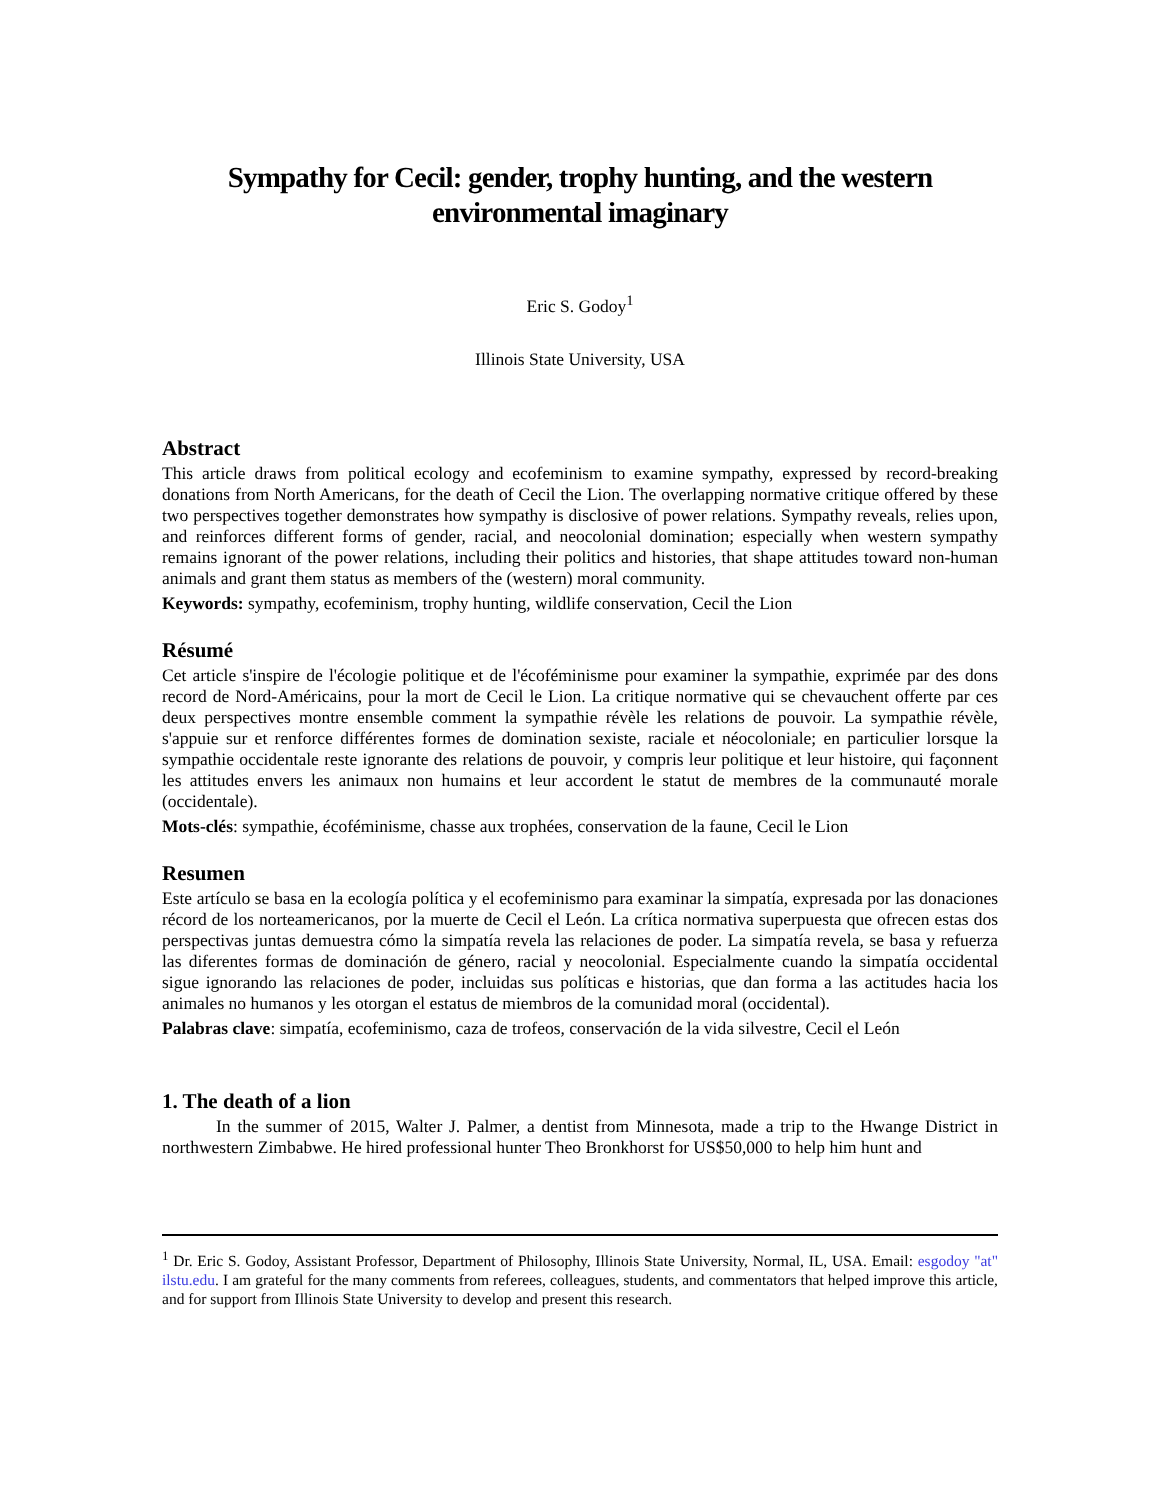Sympathy for Cecil: gender, trophy hunting, and the western
environmental imaginary
Eric S. Godoy<sup>1</sup>
Illinois State University, USA
Abstract
This article draws from political ecology and ecofeminism to examine sympathy, expressed by record-breaking donations from North Americans, for the death of Cecil the Lion. The overlapping normative critique offered by these two perspectives together demonstrates how sympathy is disclosive of power relations. Sympathy reveals, relies upon, and reinforces different forms of gender, racial, and neocolonial domination; especially when western sympathy remains ignorant of the power relations, including their politics and histories, that shape attitudes toward non-human animals and grant them status as members of the (western) moral community.
Keywords: sympathy, ecofeminism, trophy hunting, wildlife conservation, Cecil the Lion
Résumé
Cet article s'inspire de l'écologie politique et de l'écoféminisme pour examiner la sympathie, exprimée par des dons record de Nord-Américains, pour la mort de Cecil le Lion. La critique normative qui se chevauchent offerte par ces deux perspectives montre ensemble comment la sympathie révèle les relations de pouvoir. La sympathie révèle, s'appuie sur et renforce différentes formes de domination sexiste, raciale et néocoloniale; en particulier lorsque la sympathie occidentale reste ignorante des relations de pouvoir, y compris leur politique et leur histoire, qui façonnent les attitudes envers les animaux non humains et leur accordent le statut de membres de la communauté morale (occidentale).
Mots-clés: sympathie, écoféminisme, chasse aux trophées, conservation de la faune, Cecil le Lion
Resumen
Este artículo se basa en la ecología política y el ecofeminismo para examinar la simpatía, expresada por las donaciones récord de los norteamericanos, por la muerte de Cecil el León. La crítica normativa superpuesta que ofrecen estas dos perspectivas juntas demuestra cómo la simpatía revela las relaciones de poder. La simpatía revela, se basa y refuerza las diferentes formas de dominación de género, racial y neocolonial. Especialmente cuando la simpatía occidental sigue ignorando las relaciones de poder, incluidas sus políticas e historias, que dan forma a las actitudes hacia los animales no humanos y les otorgan el estatus de miembros de la comunidad moral (occidental).
Palabras clave: simpatía, ecofeminismo, caza de trofeos, conservación de la vida silvestre, Cecil el León
1. The death of a lion
In the summer of 2015, Walter J. Palmer, a dentist from Minnesota, made a trip to the Hwange District in northwestern Zimbabwe. He hired professional hunter Theo Bronkhorst for US$50,000 to help him hunt and
<sup>1</sup> Dr. Eric S. Godoy, Assistant Professor, Department of Philosophy, Illinois State University, Normal, IL, USA. Email: esgodoy "at" ilstu.edu. I am grateful for the many comments from referees, colleagues, students, and commentators that helped improve this article, and for support from Illinois State University to develop and present this research.